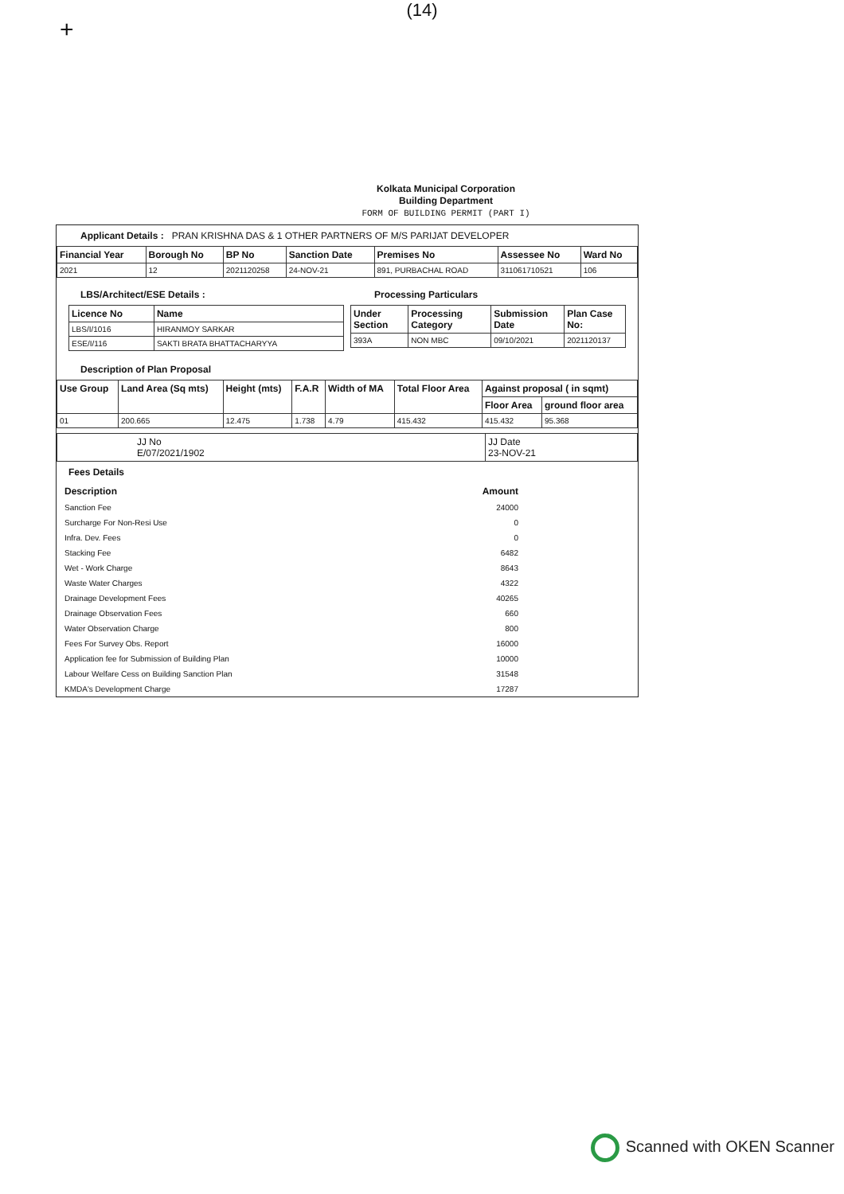+
(14)
Kolkata Municipal Corporation
Building Department
FORM OF BUILDING PERMIT (PART I)
Applicant Details : PRAN KRISHNA DAS & 1 OTHER PARTNERS OF M/S PARIJAT DEVELOPER
| Financial Year | Borough No | BP No | Sanction Date | Premises No | Assessee No | Ward No |
| --- | --- | --- | --- | --- | --- | --- |
| 2021 | 12 | 2021120258 | 24-NOV-21 | 891, PURBACHAL ROAD | 311061710521 | 106 |
LBS/Architect/ESE Details :
| Licence No | Name |
| --- | --- |
| LBS/I/1016 | HIRANMOY SARKAR |
| ESE/I/116 | SAKTI BRATA BHATTACHARYYA |
Processing Particulars
| Under Section | Processing Category | Submission Date | Plan Case No: |
| --- | --- | --- | --- |
| 393A | NON MBC | 09/10/2021 | 2021120137 |
Description of Plan Proposal
| Use Group | Land Area (Sq mts) | Height (mts) | F.A.R | Width of MA | Total Floor Area | Against proposal ( in sqmt) | |
| --- | --- | --- | --- | --- | --- | --- | --- |
| | | | | | | Floor Area | ground floor area |
| 01 | 200.665 | 12.475 | 1.738 | 4.79 | 415.432 | 415.432 | 95.368 |
| JJ No E/07/2021/1902 | JJ Date 23-NOV-21 |
Fees Details
| Description | Amount |
| Sanction Fee | 24000 |
| Surcharge For Non-Resi Use | 0 |
| Infra. Dev. Fees | 0 |
| Stacking Fee | 6482 |
| Wet - Work Charge | 8643 |
| Waste Water Charges | 4322 |
| Drainage Development Fees | 40265 |
| Drainage Observation Fees | 660 |
| Water Observation Charge | 800 |
| Fees For Survey Obs. Report | 16000 |
| Application fee for Submission of Building Plan | 10000 |
| Labour Welfare Cess on Building Sanction Plan | 31548 |
| KMDA's Development Charge | 17287 |
Scanned with OKEN Scanner